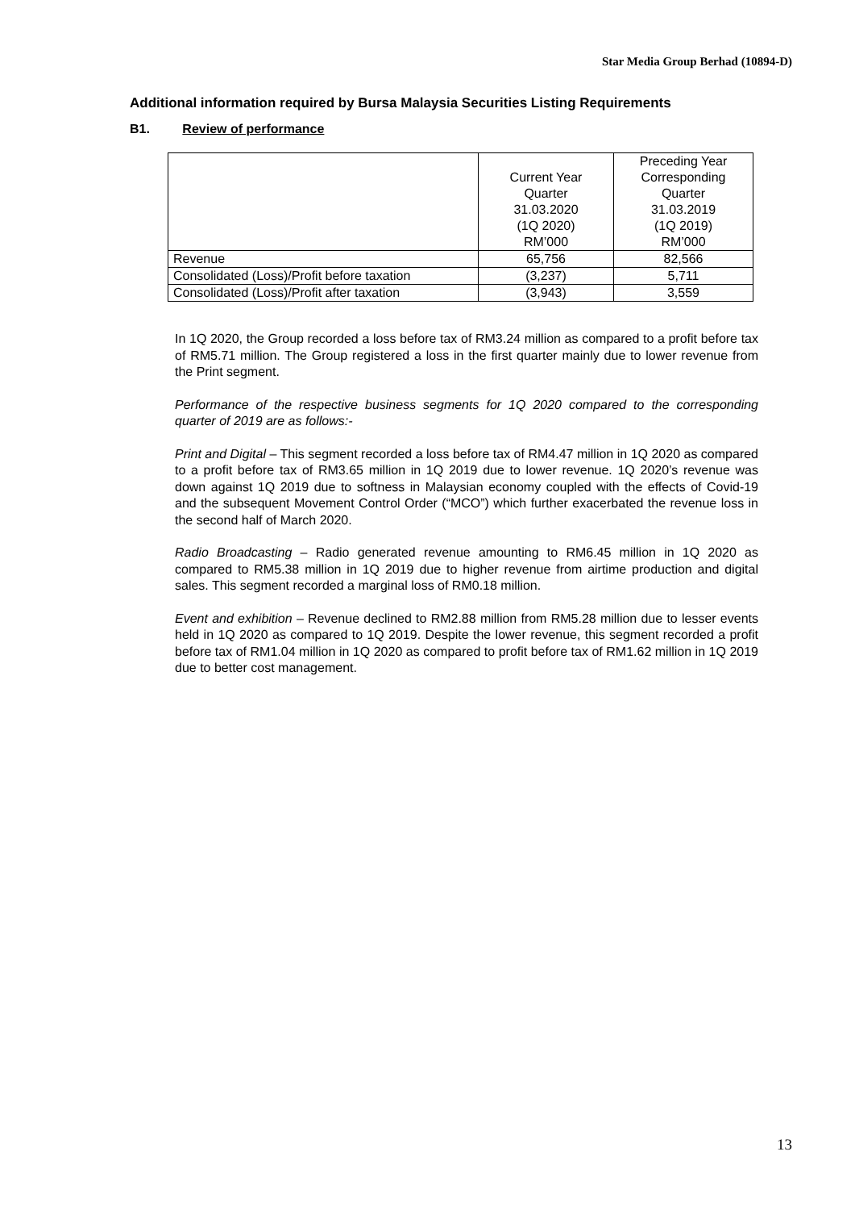Star Media Group Berhad (10894-D)
Additional information required by Bursa Malaysia Securities Listing Requirements
B1. Review of performance
| | Current Year Quarter 31.03.2020 (1Q 2020) RM’000 | Preceding Year Corresponding Quarter 31.03.2019 (1Q 2019) RM’000 |
| --- | --- | --- |
| Revenue | 65,756 | 82,566 |
| Consolidated (Loss)/Profit before taxation | (3,237) | 5,711 |
| Consolidated (Loss)/Profit after taxation | (3,943) | 3,559 |
In 1Q 2020, the Group recorded a loss before tax of RM3.24 million as compared to a profit before tax of RM5.71 million. The Group registered a loss in the first quarter mainly due to lower revenue from the Print segment.
Performance of the respective business segments for 1Q 2020 compared to the corresponding quarter of 2019 are as follows:-
Print and Digital – This segment recorded a loss before tax of RM4.47 million in 1Q 2020 as compared to a profit before tax of RM3.65 million in 1Q 2019 due to lower revenue. 1Q 2020’s revenue was down against 1Q 2019 due to softness in Malaysian economy coupled with the effects of Covid-19 and the subsequent Movement Control Order (“MCO”) which further exacerbated the revenue loss in the second half of March 2020.
Radio Broadcasting – Radio generated revenue amounting to RM6.45 million in 1Q 2020 as compared to RM5.38 million in 1Q 2019 due to higher revenue from airtime production and digital sales. This segment recorded a marginal loss of RM0.18 million.
Event and exhibition – Revenue declined to RM2.88 million from RM5.28 million due to lesser events held in 1Q 2020 as compared to 1Q 2019. Despite the lower revenue, this segment recorded a profit before tax of RM1.04 million in 1Q 2020 as compared to profit before tax of RM1.62 million in 1Q 2019 due to better cost management.
13